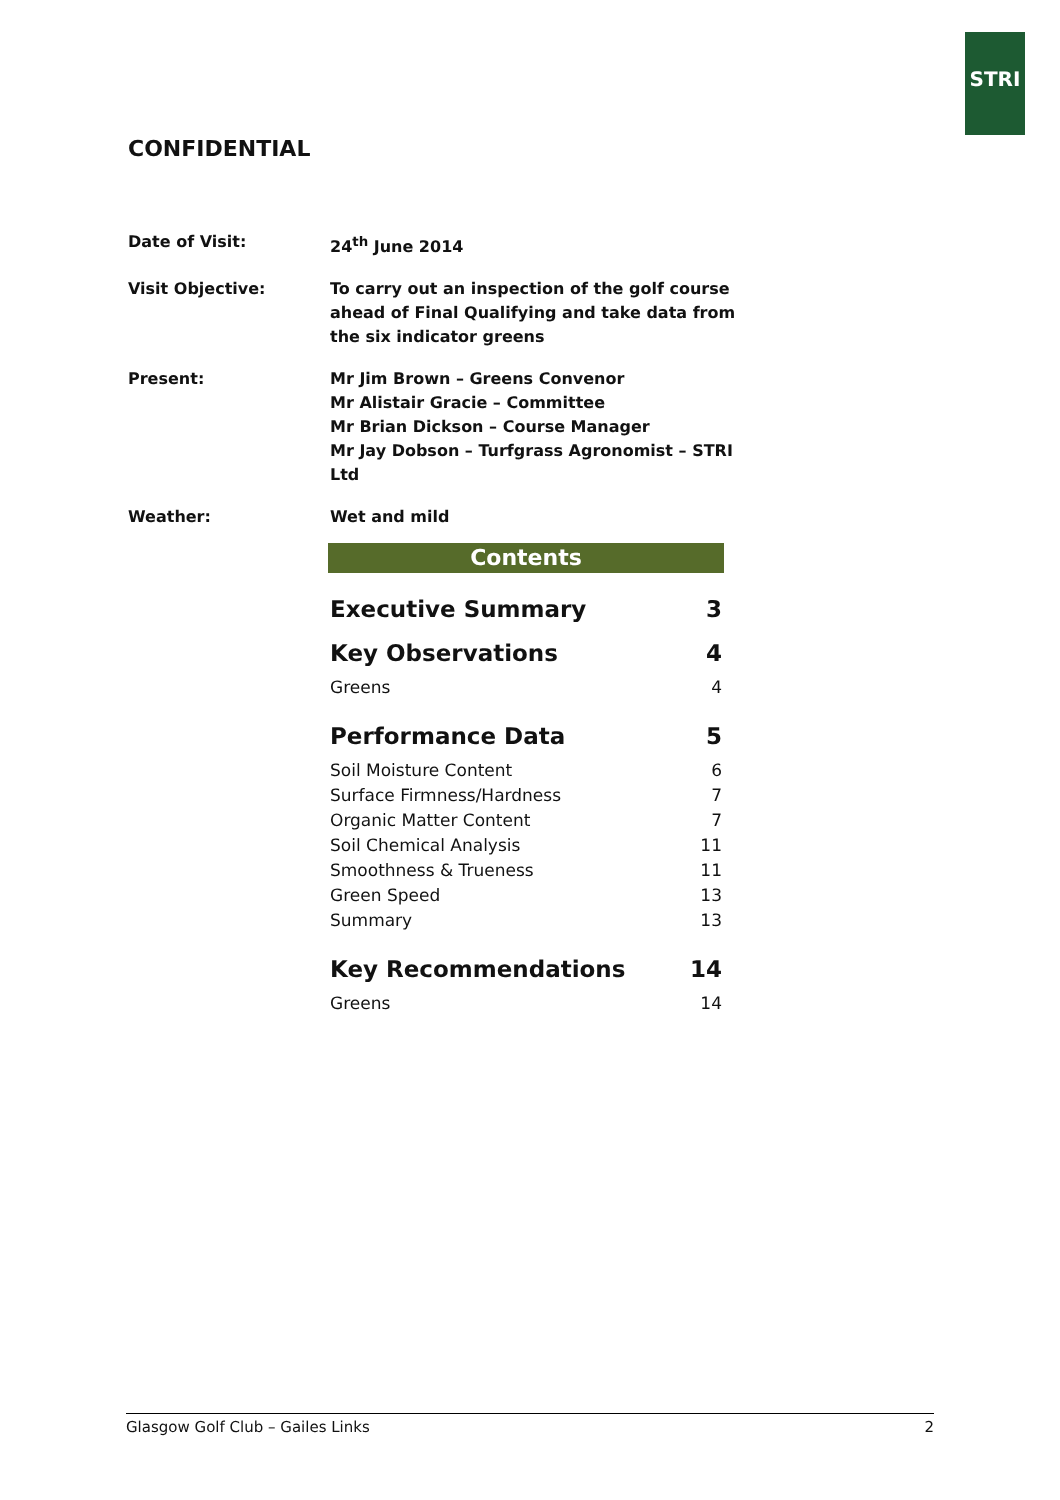STRI
CONFIDENTIAL
| Date of Visit: | 24<sup>th</sup> June 2014 |
| Visit Objective: | To carry out an inspection of the golf course ahead of Final Qualifying and take data from the six indicator greens |
| Present: | Mr Jim Brown – Greens Convenor Mr Alistair Gracie – Committee Mr Brian Dickson – Course Manager Mr Jay Dobson – Turfgrass Agronomist – STRI Ltd |
| Weather: | Wet and mild |
Contents
| Executive Summary | 3 |
| Key Observations | 4 |
| Greens | 4 |
| Performance Data | 5 |
| Soil Moisture Content | 6 |
| Surface Firmness/Hardness | 7 |
| Organic Matter Content | 7 |
| Soil Chemical Analysis | 11 |
| Smoothness & Trueness | 11 |
| Green Speed | 13 |
| Summary | 13 |
| Key Recommendations | 14 |
| Greens | 14 |
Glasgow Golf Club – Gailes Links 2